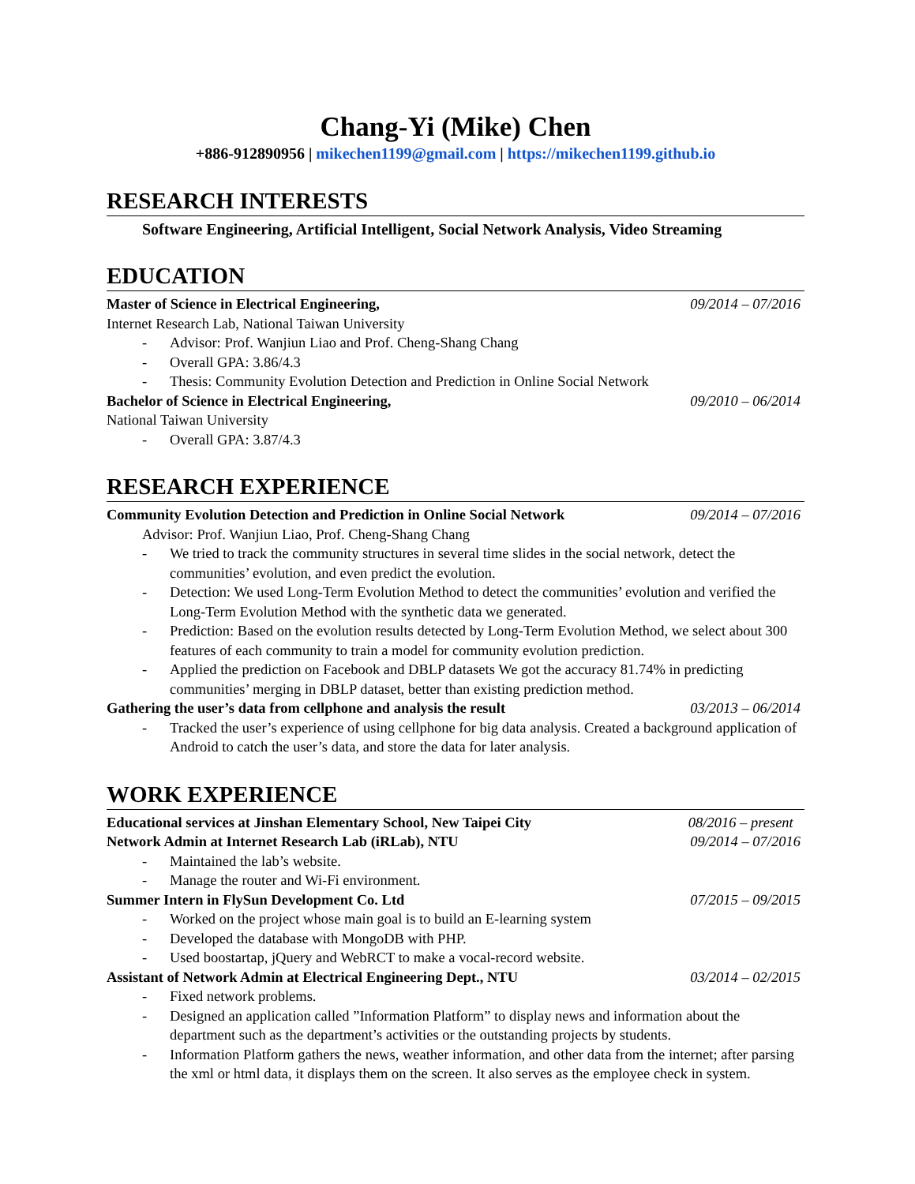Chang-Yi (Mike) Chen
+886-912890956 | mikechen1199@gmail.com | https://mikechen1199.github.io
RESEARCH INTERESTS
Software Engineering, Artificial Intelligent, Social Network Analysis, Video Streaming
EDUCATION
Master of Science in Electrical Engineering, 09/2014 – 07/2016
Internet Research Lab, National Taiwan University
- Advisor: Prof. Wanjiun Liao and Prof. Cheng-Shang Chang
- Overall GPA: 3.86/4.3
- Thesis: Community Evolution Detection and Prediction in Online Social Network
Bachelor of Science in Electrical Engineering, 09/2010 – 06/2014
National Taiwan University
- Overall GPA: 3.87/4.3
RESEARCH EXPERIENCE
Community Evolution Detection and Prediction in Online Social Network 09/2014 – 07/2016
Advisor: Prof. Wanjiun Liao, Prof. Cheng-Shang Chang
- We tried to track the community structures in several time slides in the social network, detect the communities’ evolution, and even predict the evolution.
- Detection: We used Long-Term Evolution Method to detect the communities’ evolution and verified the Long-Term Evolution Method with the synthetic data we generated.
- Prediction: Based on the evolution results detected by Long-Term Evolution Method, we select about 300 features of each community to train a model for community evolution prediction.
- Applied the prediction on Facebook and DBLP datasets We got the accuracy 81.74% in predicting communities’ merging in DBLP dataset, better than existing prediction method.
Gathering the user’s data from cellphone and analysis the result 03/2013 – 06/2014
- Tracked the user’s experience of using cellphone for big data analysis. Created a background application of Android to catch the user’s data, and store the data for later analysis.
WORK EXPERIENCE
Educational services at Jinshan Elementary School, New Taipei City 08/2016 – present
Network Admin at Internet Research Lab (iRLab), NTU 09/2014 – 07/2016
- Maintained the lab’s website.
- Manage the router and Wi-Fi environment.
Summer Intern in FlySun Development Co. Ltd 07/2015 – 09/2015
- Worked on the project whose main goal is to build an E-learning system
- Developed the database with MongoDB with PHP.
- Used boostartap, jQuery and WebRCT to make a vocal-record website.
Assistant of Network Admin at Electrical Engineering Dept., NTU 03/2014 – 02/2015
- Fixed network problems.
- Designed an application called ”Information Platform” to display news and information about the department such as the department’s activities or the outstanding projects by students.
- Information Platform gathers the news, weather information, and other data from the internet; after parsing the xml or html data, it displays them on the screen. It also serves as the employee check in system.